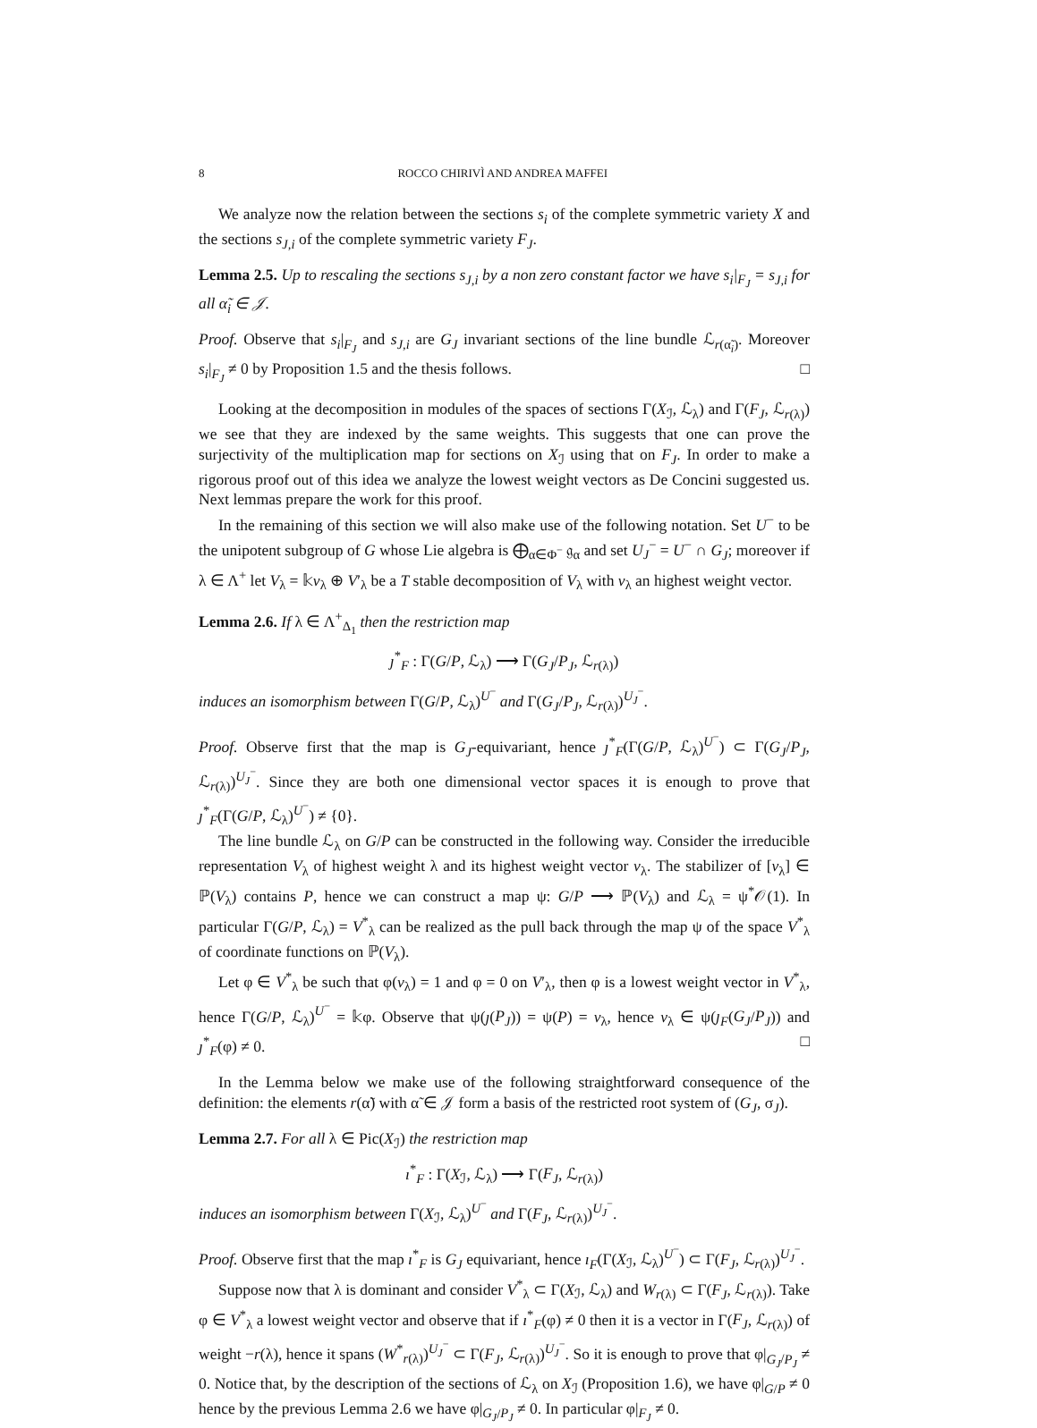8 ROCCO CHIRIVÌ AND ANDREA MAFFEI
We analyze now the relation between the sections s<sub>i</sub> of the complete symmetric variety X and the sections s<sub>J,i</sub> of the complete symmetric variety F<sub>J</sub>.
Lemma 2.5. Up to rescaling the sections s<sub>J,i</sub> by a non zero constant factor we have s<sub>i</sub>|<sub>F<sub>J</sub></sub> = s<sub>J,i</sub> for all α̃<sub>i</sub> ∈ 𝒥.
Proof. Observe that s<sub>i</sub>|<sub>F<sub>J</sub></sub> and s<sub>J,i</sub> are G<sub>J</sub> invariant sections of the line bundle ℒ<sub>r(α̃<sub>i</sub>)</sub>. Moreover s<sub>i</sub>|<sub>F<sub>J</sub></sub> ≠ 0 by Proposition 1.5 and the thesis follows. □
Looking at the decomposition in modules of the spaces of sections Γ(X<sub>ℐ</sub>, ℒ<sub>λ</sub>) and Γ(F<sub>J</sub>, ℒ<sub>r(λ)</sub>) we see that they are indexed by the same weights. This suggests that one can prove the surjectivity of the multiplication map for sections on X<sub>ℐ</sub> using that on F<sub>J</sub>. In order to make a rigorous proof out of this idea we analyze the lowest weight vectors as De Concini suggested us. Next lemmas prepare the work for this proof.
In the remaining of this section we will also make use of the following notation. Set U<sup>−</sup> to be the unipotent subgroup of G whose Lie algebra is ⨁<sub>α∈Φ<sup>−</sup></sub> 𝔤<sub>α</sub> and set U<sub>J</sub><sup>−</sup> = U<sup>−</sup> ∩ G<sub>J</sub>; moreover if λ ∈ Λ<sup>+</sup> let V<sub>λ</sub> = 𝕜v<sub>λ</sub> ⊕ V′<sub>λ</sub> be a T stable decomposition of V<sub>λ</sub> with v<sub>λ</sub> an highest weight vector.
Lemma 2.6. If λ ∈ Λ<sup>+</sup><sub>Δ<sub>1</sub></sub> then the restriction map
ȷ<sup>*</sup><sub>F</sub> : Γ(G/P, ℒ<sub>λ</sub>) ⟶ Γ(G<sub>J</sub>/P<sub>J</sub>, ℒ<sub>r(λ)</sub>)
induces an isomorphism between Γ(G/P, ℒ<sub>λ</sub>)<sup>U<sup>−</sup></sup> and Γ(G<sub>J</sub>/P<sub>J</sub>, ℒ<sub>r(λ)</sub>)<sup>U<sub>J</sub><sup>−</sup></sup>.
Proof. Observe first that the map is G<sub>J</sub>-equivariant, hence ȷ<sup>*</sup><sub>F</sub>(Γ(G/P, ℒ<sub>λ</sub>)<sup>U<sup>−</sup></sup>) ⊂ Γ(G<sub>J</sub>/P<sub>J</sub>, ℒ<sub>r(λ)</sub>)<sup>U<sub>J</sub><sup>−</sup></sup>. Since they are both one dimensional vector spaces it is enough to prove that ȷ<sup>*</sup><sub>F</sub>(Γ(G/P, ℒ<sub>λ</sub>)<sup>U<sup>−</sup></sup>) ≠ {0}.
The line bundle ℒ<sub>λ</sub> on G/P can be constructed in the following way. Consider the irreducible representation V<sub>λ</sub> of highest weight λ and its highest weight vector v<sub>λ</sub>. The stabilizer of [v<sub>λ</sub>] ∈ ℙ(V<sub>λ</sub>) contains P, hence we can construct a map ψ: G/P ⟶ ℙ(V<sub>λ</sub>) and ℒ<sub>λ</sub> = ψ<sup>*</sup>𝒪(1). In particular Γ(G/P, ℒ<sub>λ</sub>) = V<sup>*</sup><sub>λ</sub> can be realized as the pull back through the map ψ of the space V<sup>*</sup><sub>λ</sub> of coordinate functions on ℙ(V<sub>λ</sub>).
Let φ ∈ V<sup>*</sup><sub>λ</sub> be such that φ(v<sub>λ</sub>) = 1 and φ = 0 on V′<sub>λ</sub>, then φ is a lowest weight vector in V<sup>*</sup><sub>λ</sub>, hence Γ(G/P, ℒ<sub>λ</sub>)<sup>U<sup>−</sup></sup> = 𝕜φ. Observe that ψ(ȷ(P<sub>J</sub>)) = ψ(P) = v<sub>λ</sub>, hence v<sub>λ</sub> ∈ ψ(ȷ<sub>F</sub>(G<sub>J</sub>/P<sub>J</sub>)) and ȷ<sup>*</sup><sub>F</sub>(φ) ≠ 0. □
In the Lemma below we make use of the following straightforward consequence of the definition: the elements r(α̃) with α̃ ∈ 𝒥 form a basis of the restricted root system of (G<sub>J</sub>, σ<sub>J</sub>).
Lemma 2.7. For all λ ∈ Pic(X<sub>ℐ</sub>) the restriction map
ı<sup>*</sup><sub>F</sub> : Γ(X<sub>ℐ</sub>, ℒ<sub>λ</sub>) ⟶ Γ(F<sub>J</sub>, ℒ<sub>r(λ)</sub>)
induces an isomorphism between Γ(X<sub>ℐ</sub>, ℒ<sub>λ</sub>)<sup>U<sup>−</sup></sup> and Γ(F<sub>J</sub>, ℒ<sub>r(λ)</sub>)<sup>U<sub>J</sub><sup>−</sup></sup>.
Proof. Observe first that the map ı<sup>*</sup><sub>F</sub> is G<sub>J</sub> equivariant, hence ı<sub>F</sub>(Γ(X<sub>ℐ</sub>, ℒ<sub>λ</sub>)<sup>U<sup>−</sup></sup>) ⊂ Γ(F<sub>J</sub>, ℒ<sub>r(λ)</sub>)<sup>U<sub>J</sub><sup>−</sup></sup>.
Suppose now that λ is dominant and consider V<sup>*</sup><sub>λ</sub> ⊂ Γ(X<sub>ℐ</sub>, ℒ<sub>λ</sub>) and W<sub>r(λ)</sub> ⊂ Γ(F<sub>J</sub>, ℒ<sub>r(λ)</sub>). Take φ ∈ V<sup>*</sup><sub>λ</sub> a lowest weight vector and observe that if ı<sup>*</sup><sub>F</sub>(φ) ≠ 0 then it is a vector in Γ(F<sub>J</sub>, ℒ<sub>r(λ)</sub>) of weight −r(λ), hence it spans (W<sup>*</sup><sub>r(λ)</sub>)<sup>U<sub>J</sub><sup>−</sup></sup> ⊂ Γ(F<sub>J</sub>, ℒ<sub>r(λ)</sub>)<sup>U<sub>J</sub><sup>−</sup></sup>. So it is enough to prove that φ|<sub>G<sub>J</sub>/P<sub>J</sub></sub> ≠ 0. Notice that, by the description of the sections of ℒ<sub>λ</sub> on X<sub>ℐ</sub> (Proposition 1.6), we have φ|<sub>G/P</sub> ≠ 0 hence by the previous Lemma 2.6 we have φ|<sub>G<sub>J</sub>/P<sub>J</sub></sub> ≠ 0. In particular φ|<sub>F<sub>J</sub></sub> ≠ 0.